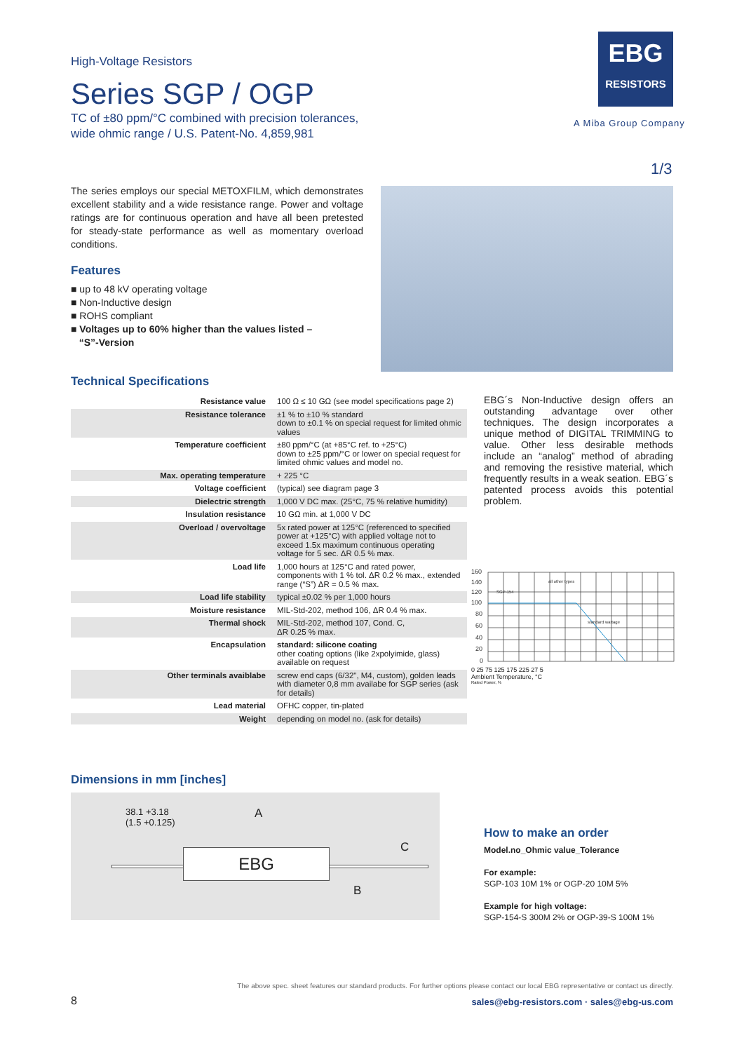High-Voltage Resistors
Series SGP / OGP
TC of ±80 ppm/°C combined with precision tolerances,
wide ohmic range / U.S. Patent-No. 4,859,981
EBG
RESISTORS
A Miba Group Company
1/3
The series employs our special METOXFILM, which demonstrates excellent stability and a wide resistance range. Power and voltage ratings are for continuous operation and have all been pretested for steady-state performance as well as momentary overload conditions.
Features
■ up to 48 kV operating voltage
■ Non-Inductive design
■ ROHS compliant
■ Voltages up to 60% higher than the values listed –
“S”-Version
Technical Specifications
| Resistance value | 100 Ω ≤ 10 GΩ (see model specifications page 2) |
| Resistance tolerance | ±1 % to ±10 % standard down to ±0.1 % on special request for limited ohmic values |
| Temperature coefficient | ±80 ppm/°C (at +85°C ref. to +25°C) down to ±25 ppm/°C or lower on special request for limited ohmic values and model no. |
| Max. operating temperature | + 225 °C |
| Voltage coefficient | (typical) see diagram page 3 |
| Dielectric strength | 1,000 V DC max. (25°C, 75 % relative humidity) |
| Insulation resistance | 10 GΩ min. at 1,000 V DC |
| Overload / overvoltage | 5x rated power at 125°C (referenced to specified power at +125°C) with applied voltage not to exceed 1.5x maximum continuous operating voltage for 5 sec. ΔR 0.5 % max. |
| Load life | 1,000 hours at 125°C and rated power, components with 1 % tol. ΔR 0.2 % max., extended range (“S”) ΔR = 0.5 % max. |
| Load life stability | typical ±0.02 % per 1,000 hours |
| Moisture resistance | MIL-Std-202, method 106, ΔR 0.4 % max. |
| Thermal shock | MIL-Std-202, method 107, Cond. C, ΔR 0.25 % max. |
| Encapsulation | standard: silicone coating other coating options (like 2xpolyimide, glass) available on request |
| Other terminals avaiblabe | screw end caps (6/32", M4, custom), golden leads with diameter 0,8 mm availabe for SGP series (ask for details) |
| Lead material | OFHC copper, tin-plated |
| Weight | depending on model no. (ask for details) |
EBG´s Non-Inductive design offers an outstanding advantage over other techniques. The design incorporates a unique method of DIGITAL TRIMMING to value. Other less desirable methods include an “analog” method of abrading and removing the resistive material, which frequently results in a weak seation. EBG´s patented process avoids this potential problem.
160
140
120
100
80
60
40
20
0
all other types
SGP-154
standard wattage
0 25 75 125 175 225 27 5
Ambient Temperature, °C
Rated Power, %
Dimensions in mm [inches]
38.1 +3.18
(1.5 +0.125)
A
C
EBG
B
How to make an order
Model.no_Ohmic value_Tolerance
For example:
SGP-103 10M 1% or OGP-20 10M 5%
Example for high voltage:
SGP-154-S 300M 2% or OGP-39-S 100M 1%
The above spec. sheet features our standard products. For further options please contact our local EBG representative or contact us directly.
8
sales@ebg-resistors.com · sales@ebg-us.com